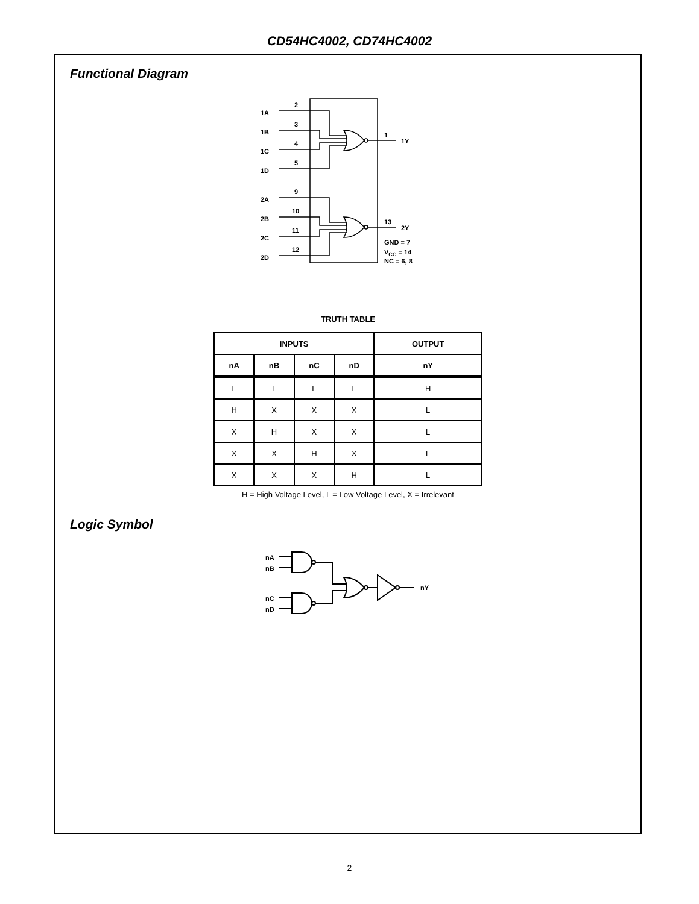CD54HC4002, CD74HC4002
Functional Diagram
2
1A
3
1B
4
1C
5
1D
1
1Y
9
2A
10
2B
11
2C
12
2D
13
2Y
GND = 7
VCC = 14
NC = 6, 8
TRUTH TABLE
| INPUTS | | | | OUTPUT |
| --- | --- | --- | --- | --- |
| nA | nB | nC | nD | nY |
| L | L | L | L | H |
| H | X | X | X | L |
| X | H | X | X | L |
| X | X | H | X | L |
| X | X | X | H | L |
H = High Voltage Level, L = Low Voltage Level, X = Irrelevant
Logic Symbol
nA
nB
nC
nD
nY
2